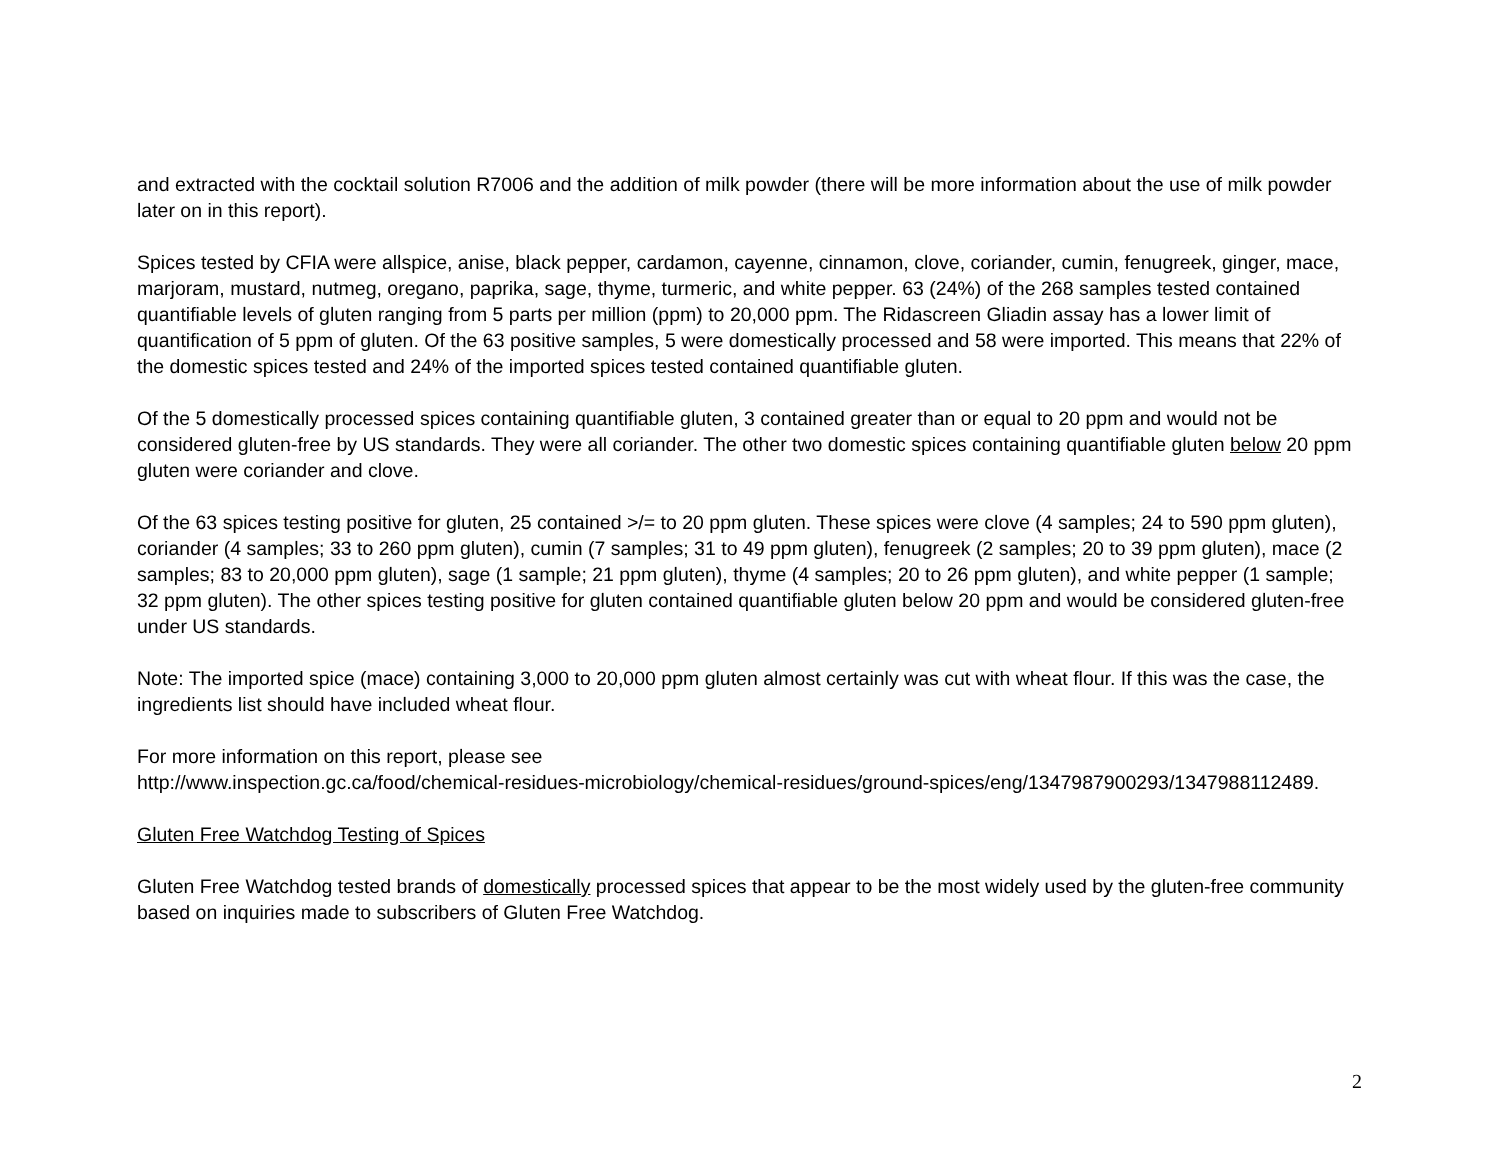and extracted with the cocktail solution R7006 and the addition of milk powder (there will be more information about the use of milk powder later on in this report).
Spices tested by CFIA were allspice, anise, black pepper, cardamon, cayenne, cinnamon, clove, coriander, cumin, fenugreek, ginger, mace, marjoram, mustard, nutmeg, oregano, paprika, sage, thyme, turmeric, and white pepper. 63 (24%) of the 268 samples tested contained quantifiable levels of gluten ranging from 5 parts per million (ppm) to 20,000 ppm. The Ridascreen Gliadin assay has a lower limit of quantification of 5 ppm of gluten. Of the 63 positive samples, 5 were domestically processed and 58 were imported. This means that 22% of the domestic spices tested and 24% of the imported spices tested contained quantifiable gluten.
Of the 5 domestically processed spices containing quantifiable gluten, 3 contained greater than or equal to 20 ppm and would not be considered gluten-free by US standards. They were all coriander. The other two domestic spices containing quantifiable gluten below 20 ppm gluten were coriander and clove.
Of the 63 spices testing positive for gluten, 25 contained >/= to 20 ppm gluten. These spices were clove (4 samples; 24 to 590 ppm gluten), coriander (4 samples; 33 to 260 ppm gluten), cumin (7 samples; 31 to 49 ppm gluten), fenugreek (2 samples; 20 to 39 ppm gluten), mace (2 samples; 83 to 20,000 ppm gluten), sage (1 sample; 21 ppm gluten), thyme (4 samples; 20 to 26 ppm gluten), and white pepper (1 sample; 32 ppm gluten). The other spices testing positive for gluten contained quantifiable gluten below 20 ppm and would be considered gluten-free under US standards.
Note: The imported spice (mace) containing 3,000 to 20,000 ppm gluten almost certainly was cut with wheat flour. If this was the case, the ingredients list should have included wheat flour.
For more information on this report, please see
http://www.inspection.gc.ca/food/chemical-residues-microbiology/chemical-residues/ground-spices/eng/1347987900293/1347988112489.
Gluten Free Watchdog Testing of Spices
Gluten Free Watchdog tested brands of domestically processed spices that appear to be the most widely used by the gluten-free community based on inquiries made to subscribers of Gluten Free Watchdog.
2